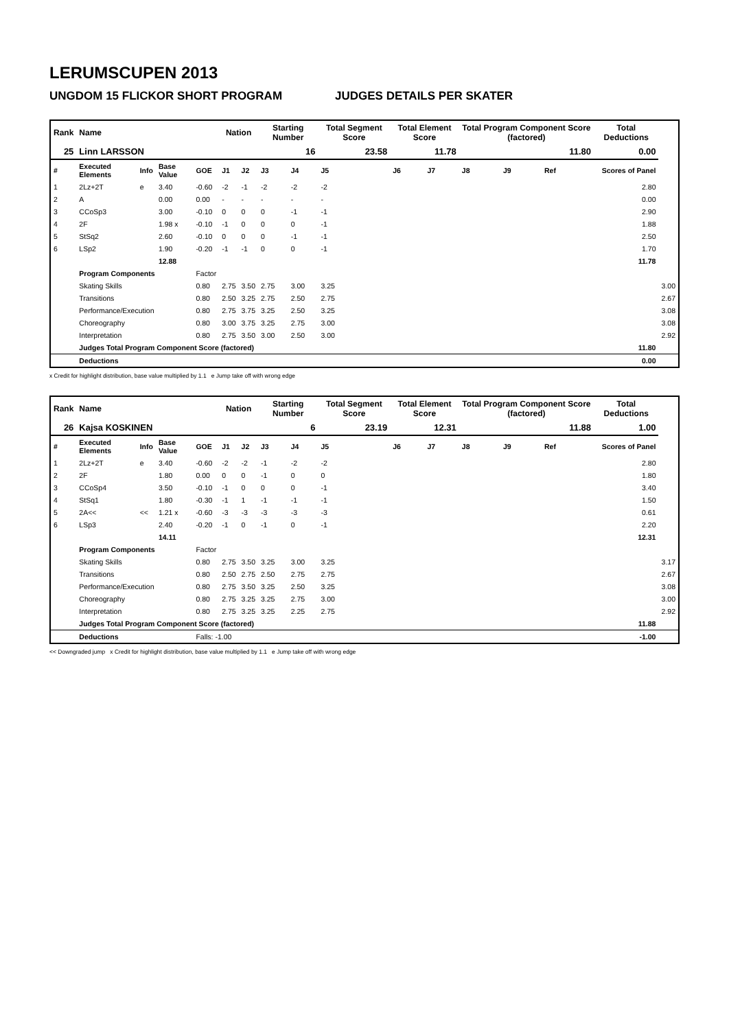LERUMSCUPEN 2013
UNGDOM 15 FLICKOR SHORT PROGRAM JUDGES DETAILS PER SKATER
| Rank | Name | | | | Nation | | Starting Number | | Total Segment Score | Total Element Score | | Total Program Component Score (factored) | | | Total Deductions | |
| --- | --- | --- | --- | --- | --- | --- | --- | --- | --- | --- | --- | --- | --- | --- | --- | --- |
| 25 | Linn LARSSON | | | | | | 16 | | 23.58 | 11.78 | | 11.80 | | | 0.00 | |
| # | Executed Elements | Info | Base Value | GOE | J1 | J2 | J3 | J4 | J5 | J6 | J7 | J8 | J9 | Ref | Scores of Panel | |
| 1 | 2Lz+2T | e | 3.40 | -0.60 | -2 | -1 | -2 | -2 | -2 | | | | | | 2.80 | |
| 2 | A | | 0.00 | 0.00 | - | - | - | - | - | | | | | | 0.00 | |
| 3 | CCoSp3 | | 3.00 | -0.10 | 0 | 0 | 0 | -1 | -1 | | | | | | 2.90 | |
| 4 | 2F | | 1.98 x | -0.10 | -1 | 0 | 0 | 0 | -1 | | | | | | 1.88 | |
| 5 | StSq2 | | 2.60 | -0.10 | 0 | 0 | 0 | -1 | -1 | | | | | | 2.50 | |
| 6 | LSp2 | | 1.90 | -0.20 | -1 | -1 | 0 | 0 | -1 | | | | | | 1.70 | |
| | | | 12.88 | | | | | | | | | | | | 11.78 | |
| | Program Components | | | Factor | | | | | | | | | | | | |
| | Skating Skills | | | 0.80 | 2.75 | 3.50 | 2.75 | 3.00 | 3.25 | | | | | | | 3.00 |
| | Transitions | | | 0.80 | 2.50 | 3.25 | 2.75 | 2.50 | 2.75 | | | | | | | 2.67 |
| | Performance/Execution | | | 0.80 | 2.75 | 3.75 | 3.25 | 2.50 | 3.25 | | | | | | | 3.08 |
| | Choreography | | | 0.80 | 3.00 | 3.75 | 3.25 | 2.75 | 3.00 | | | | | | | 3.08 |
| | Interpretation | | | 0.80 | 2.75 | 3.50 | 3.00 | 2.50 | 3.00 | | | | | | | 2.92 |
| | Judges Total Program Component Score (factored) | | | | | | | | | | | | | | 11.80 | |
| | Deductions | | | | | | | | | | | | | | 0.00 | |
x Credit for highlight distribution, base value multiplied by 1.1 e Jump take off with wrong edge
| Rank | Name | | | | Nation | | Starting Number | | Total Segment Score | Total Element Score | | Total Program Component Score (factored) | | | Total Deductions | |
| --- | --- | --- | --- | --- | --- | --- | --- | --- | --- | --- | --- | --- | --- | --- | --- | --- |
| 26 | Kajsa KOSKINEN | | | | | | 6 | | 23.19 | 12.31 | | 11.88 | | | 1.00 | |
| # | Executed Elements | Info | Base Value | GOE | J1 | J2 | J3 | J4 | J5 | J6 | J7 | J8 | J9 | Ref | Scores of Panel | |
| 1 | 2Lz+2T | e | 3.40 | -0.60 | -2 | -2 | -1 | -2 | -2 | | | | | | 2.80 | |
| 2 | 2F | | 1.80 | 0.00 | 0 | 0 | -1 | 0 | 0 | | | | | | 1.80 | |
| 3 | CCoSp4 | | 3.50 | -0.10 | -1 | 0 | 0 | 0 | -1 | | | | | | 3.40 | |
| 4 | StSq1 | | 1.80 | -0.30 | -1 | 1 | -1 | -1 | -1 | | | | | | 1.50 | |
| 5 | 2A<< | << | 1.21 x | -0.60 | -3 | -3 | -3 | -3 | -3 | | | | | | 0.61 | |
| 6 | LSp3 | | 2.40 | -0.20 | -1 | 0 | -1 | 0 | -1 | | | | | | 2.20 | |
| | | | 14.11 | | | | | | | | | | | | 12.31 | |
| | Program Components | | | Factor | | | | | | | | | | | | |
| | Skating Skills | | | 0.80 | 2.75 | 3.50 | 3.25 | 3.00 | 3.25 | | | | | | | 3.17 |
| | Transitions | | | 0.80 | 2.50 | 2.75 | 2.50 | 2.75 | 2.75 | | | | | | | 2.67 |
| | Performance/Execution | | | 0.80 | 2.75 | 3.50 | 3.25 | 2.50 | 3.25 | | | | | | | 3.08 |
| | Choreography | | | 0.80 | 2.75 | 3.25 | 3.25 | 2.75 | 3.00 | | | | | | | 3.00 |
| | Interpretation | | | 0.80 | 2.75 | 3.25 | 3.25 | 2.25 | 2.75 | | | | | | | 2.92 |
| | Judges Total Program Component Score (factored) | | | | | | | | | | | | | | 11.88 | |
| | Deductions | | | Falls: -1.00 | | | | | | | | | | | -1.00 | |
<< Downgraded jump x Credit for highlight distribution, base value multiplied by 1.1 e Jump take off with wrong edge